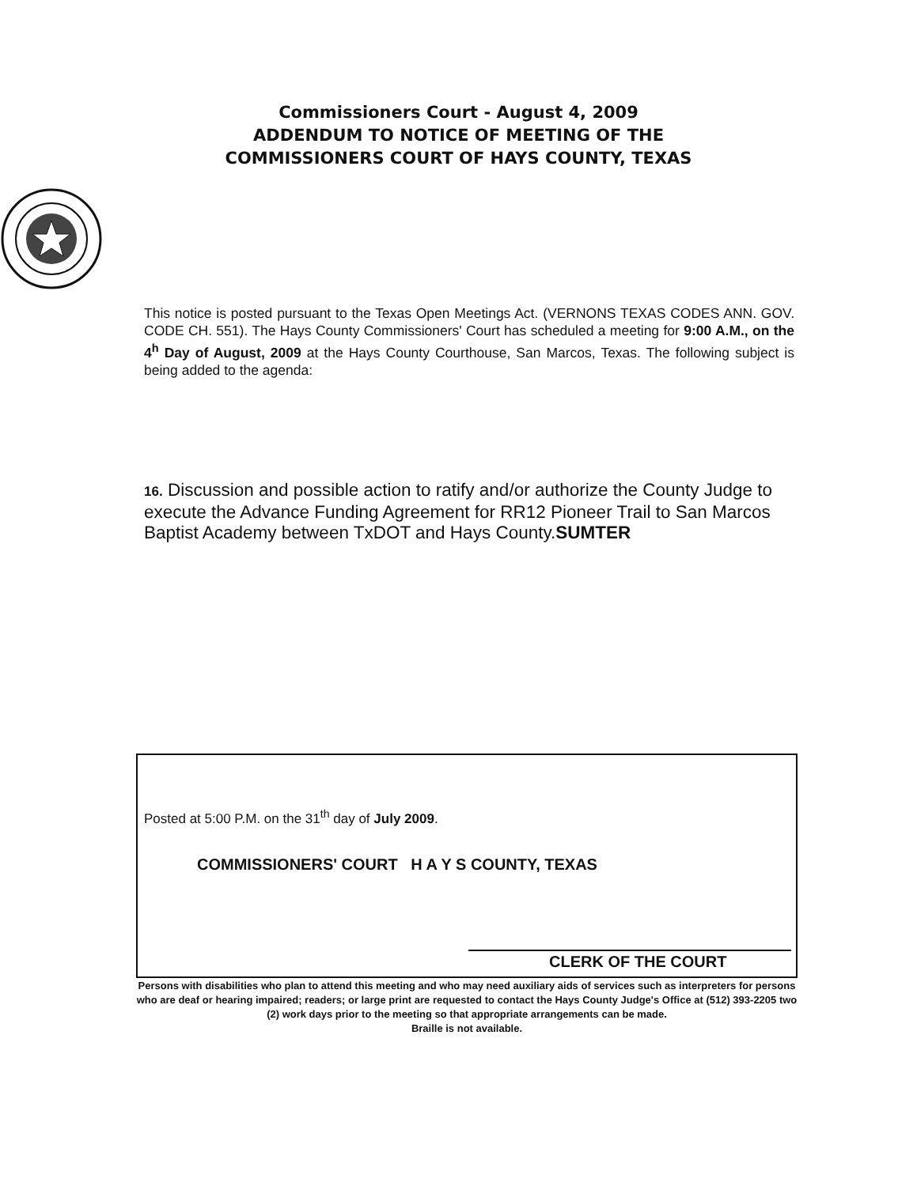Commissioners Court - August 4, 2009
ADDENDUM TO NOTICE OF MEETING OF THE
COMMISSIONERS COURT OF HAYS COUNTY, TEXAS
This notice is posted pursuant to the Texas Open Meetings Act. (VERNONS TEXAS CODES ANN. GOV. CODE CH. 551). The Hays County Commissioners' Court has scheduled a meeting for 9:00 A.M., on the 4<sup>h</sup> Day of August, 2009 at the Hays County Courthouse, San Marcos, Texas. The following subject is being added to the agenda:
16. Discussion and possible action to ratify and/or authorize the County Judge to execute the Advance Funding Agreement for RR12 Pioneer Trail to San Marcos Baptist Academy between TxDOT and Hays County.SUMTER
Posted at 5:00 P.M. on the 31<sup>th</sup> day of July 2009.
COMMISSIONERS' COURT H A Y S COUNTY, TEXAS
CLERK OF THE COURT
Persons with disabilities who plan to attend this meeting and who may need auxiliary aids of services such as interpreters for persons who are deaf or hearing impaired; readers; or large print are requested to contact the Hays County Judge's Office at (512) 393-2205 two (2) work days prior to the meeting so that appropriate arrangements can be made.
Braille is not available.